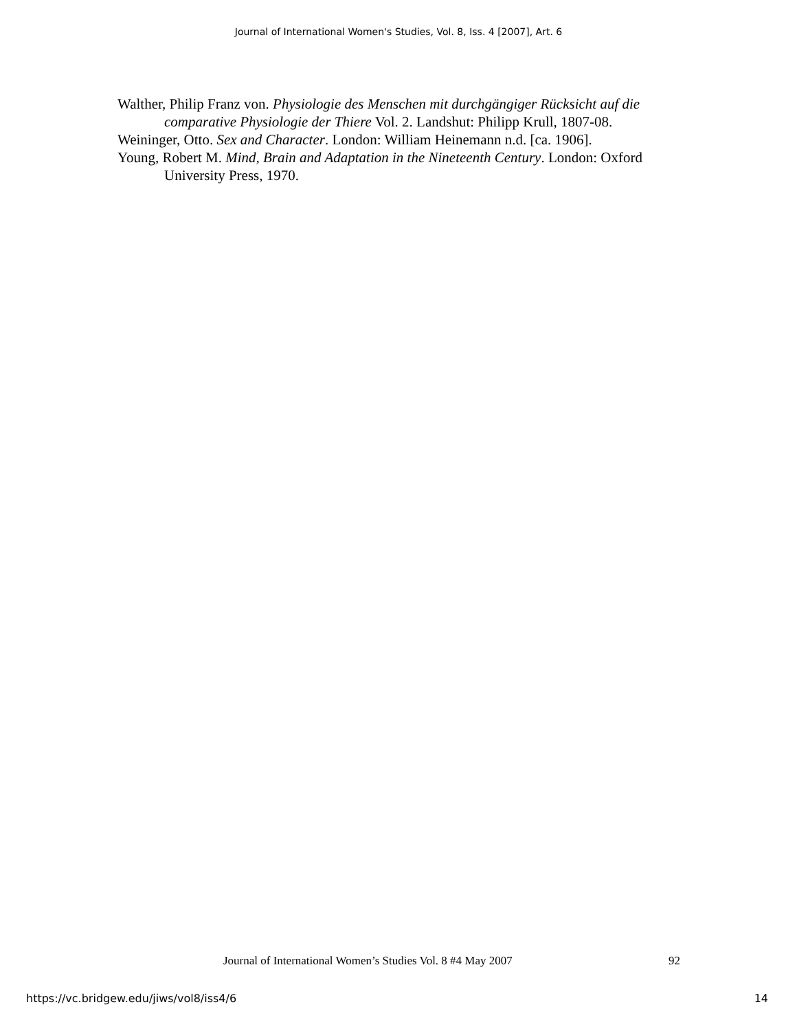Journal of International Women's Studies, Vol. 8, Iss. 4 [2007], Art. 6
Walther, Philip Franz von. Physiologie des Menschen mit durchgängiger Rücksicht auf die comparative Physiologie der Thiere Vol. 2. Landshut: Philipp Krull, 1807-08.
Weininger, Otto. Sex and Character. London: William Heinemann n.d. [ca. 1906].
Young, Robert M. Mind, Brain and Adaptation in the Nineteenth Century. London: Oxford University Press, 1970.
Journal of International Women’s Studies Vol. 8 #4 May 2007 92
https://vc.bridgew.edu/jiws/vol8/iss4/6 14